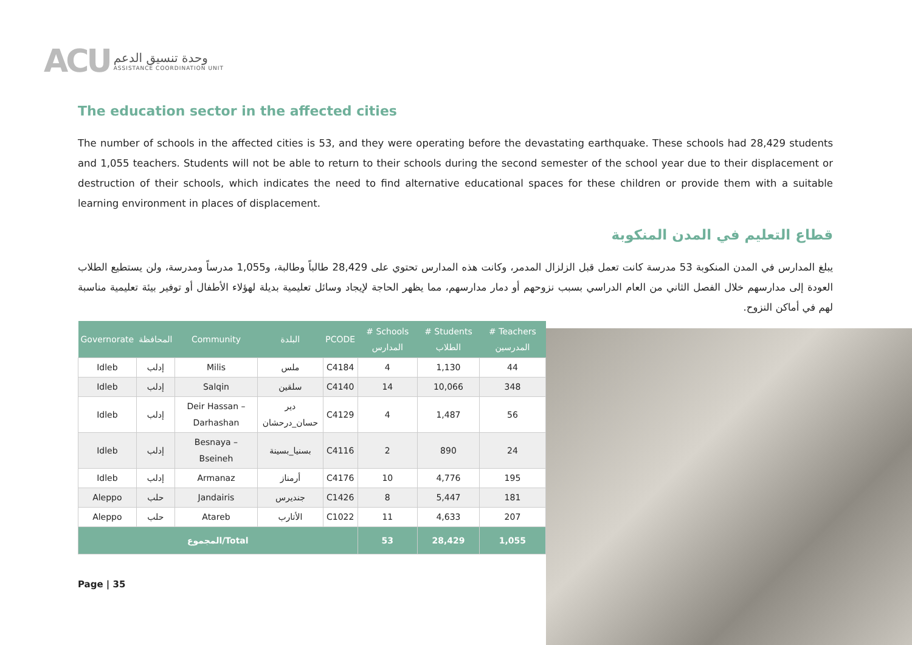ACU
وحدة تنسيق الدعم
ASSISTANCE COORDINATION UNIT
The education sector in the affected cities
The number of schools in the affected cities is 53, and they were operating before the devastating earthquake. These schools had 28,429 students and 1,055 teachers. Students will not be able to return to their schools during the second semester of the school year due to their displacement or destruction of their schools, which indicates the need to find alternative educational spaces for these children or provide them with a suitable learning environment in places of displacement.
قطاع التعليم في المدن المنكوبة
يبلغ المدارس في المدن المنكوبة 53 مدرسة كانت تعمل قبل الزلزال المدمر، وكانت هذه المدارس تحتوي على 28,429 طالباً وطالبة، و1,055 مدرساً ومدرسة، ولن يستطيع الطلاب العودة إلى مدارسهم خلال الفصل الثاني من العام الدراسي بسبب نزوحهم أو دمار مدارسهم، مما يظهر الحاجة لإيجاد وسائل تعليمية بديلة لهؤلاء الأطفال أو توفير بيئة تعليمية مناسبة لهم في أماكن النزوح.
| Governorate | المحافظة | Community | البلدة | PCODE | # Schools المدارس | # Students الطلاب | # Teachers المدرسين |
| --- | --- | --- | --- | --- | --- | --- | --- |
| Idleb | إدلب | Milis | ملس | C4184 | 4 | 1,130 | 44 |
| Idleb | إدلب | Salqin | سلقين | C4140 | 14 | 10,066 | 348 |
| Idleb | إدلب | Deir Hassan – Darhashan | دير حسان_درحشان | C4129 | 4 | 1,487 | 56 |
| Idleb | إدلب | Besnaya – Bseineh | بسنيا_بسينة | C4116 | 2 | 890 | 24 |
| Idleb | إدلب | Armanaz | أرمناز | C4176 | 10 | 4,776 | 195 |
| Aleppo | حلب | Jandairis | جنديرس | C1426 | 8 | 5,447 | 181 |
| Aleppo | حلب | Atareb | الأتارب | C1022 | 11 | 4,633 | 207 |
| المجموع/Total | | | | | 53 | 28,429 | 1,055 |
Page | 35